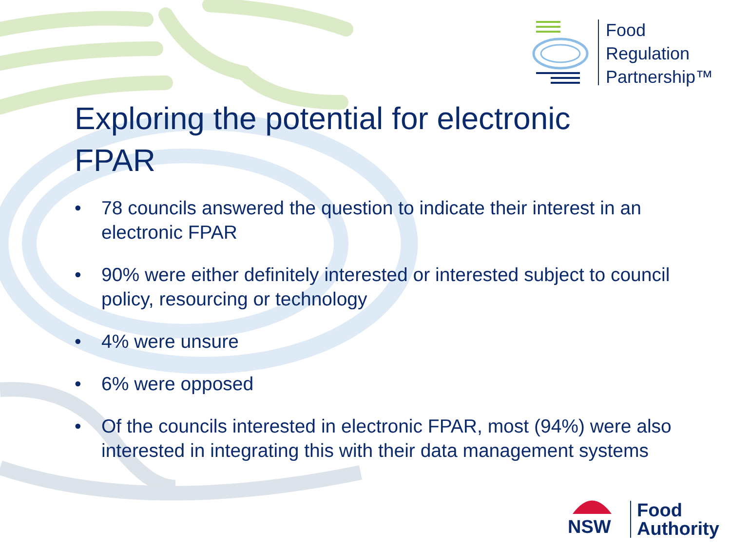Food
Regulation
Partnership™
Exploring the potential for electronic FPAR
• 78 councils answered the question to indicate their interest in an electronic FPAR
• 90% were either definitely interested or interested subject to council policy, resourcing or technology
• 4% were unsure
• 6% were opposed
• Of the councils interested in electronic FPAR, most (94%) were also interested in integrating this with their data management systems
NSW
Food
Authority